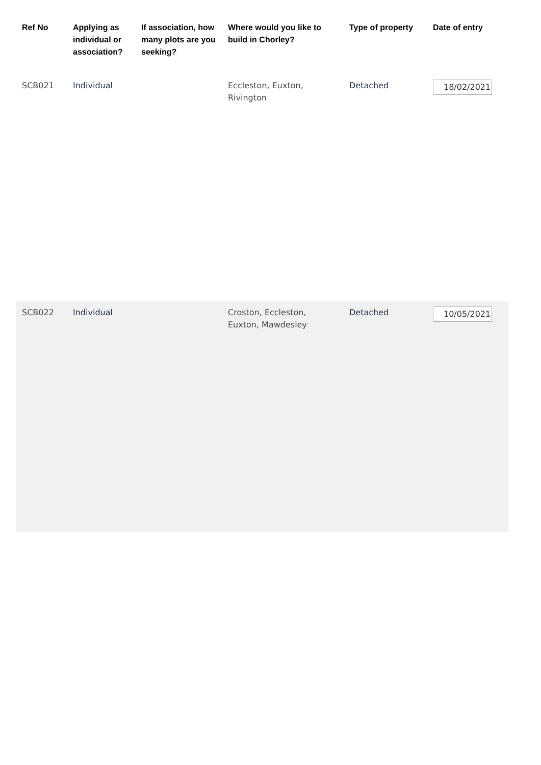| Ref No | Applying as individual or association? | If association, how many plots are you seeking? | Where would you like to build in Chorley? | Type of property | Date of entry |
| --- | --- | --- | --- | --- | --- |
| SCB021 | Individual | | Eccleston, Euxton, Rivington | Detached | 18/02/2021 |
| SCB022 | Individual | | Croston, Eccleston, Euxton, Mawdesley | Detached | 10/05/2021 |